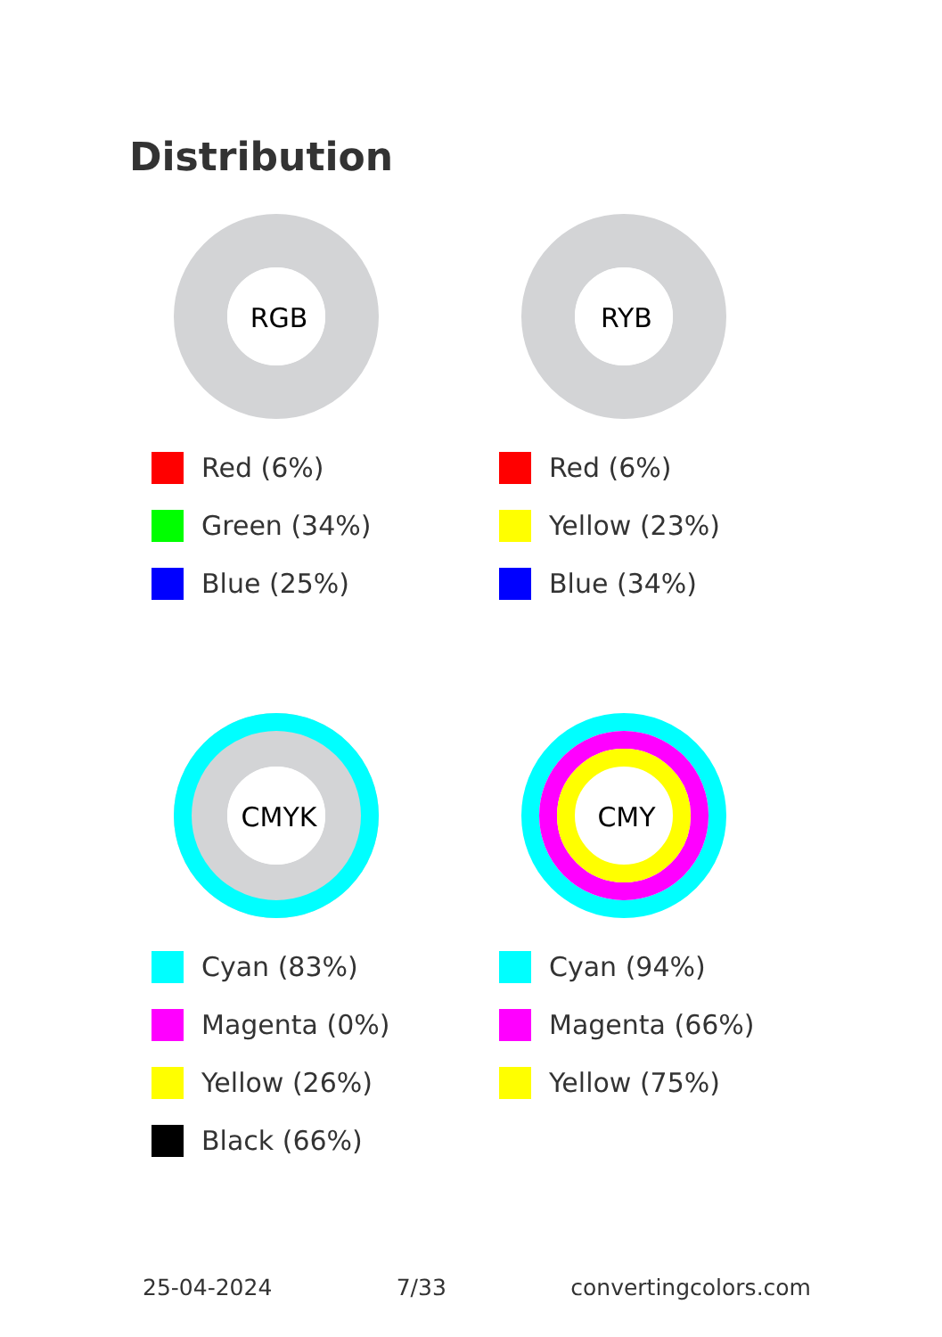Distribution
RGB
Red (6%)
Green (34%)
Blue (25%)
RYB
Red (6%)
Yellow (23%)
Blue (34%)
CMYK
Cyan (83%)
Magenta (0%)
Yellow (26%)
Black (66%)
CMY
Cyan (94%)
Magenta (66%)
Yellow (75%)
25-04-2024 7/33 convertingcolors.com